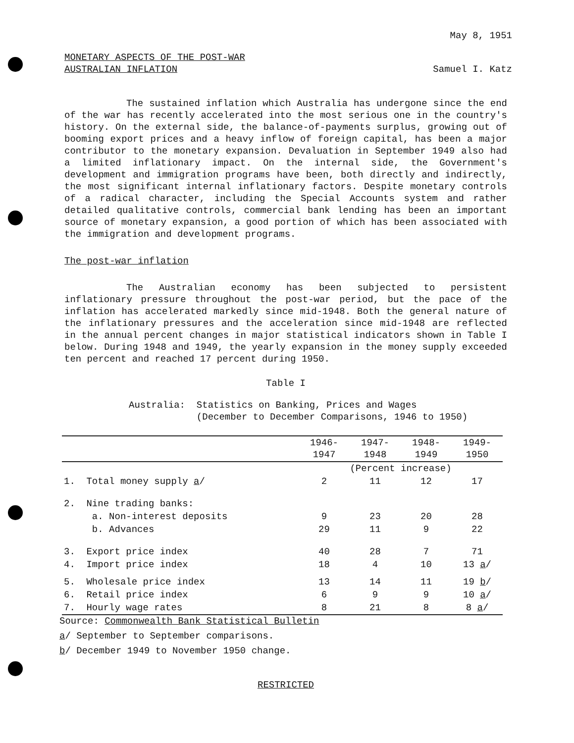May 8, 1951
MONETARY ASPECTS OF THE POST-WAR
AUSTRALIAN INFLATION
Samuel I. Katz
The sustained inflation which Australia has undergone since the end of the war has recently accelerated into the most serious one in the country's history. On the external side, the balance-of-payments surplus, growing out of booming export prices and a heavy inflow of foreign capital, has been a major contributor to the monetary expansion. Devaluation in September 1949 also had a limited inflationary impact. On the internal side, the Government's development and immigration programs have been, both directly and indirectly, the most significant internal inflationary factors. Despite monetary controls of a radical character, including the Special Accounts system and rather detailed qualitative controls, commercial bank lending has been an important source of monetary expansion, a good portion of which has been associated with the immigration and development programs.
The post-war inflation
The Australian economy has been subjected to persistent inflationary pressure throughout the post-war period, but the pace of the inflation has accelerated markedly since mid-1948. Both the general nature of the inflationary pressures and the acceleration since mid-1948 are reflected in the annual percent changes in major statistical indicators shown in Table I below. During 1948 and 1949, the yearly expansion in the money supply exceeded ten percent and reached 17 percent during 1950.
Table I
Australia: Statistics on Banking, Prices and Wages
(December to December Comparisons, 1946 to 1950)
| | | 1946- 1947 | 1947- 1948 | 1948- 1949 | 1949- 1950 |
| | | (Percent increase) | | | |
| 1. | Total money supply a / | 2 | 11 | 12 | 17 |
| 2. | Nine trading banks: | | | | |
| | a. Non-interest deposits | 9 | 23 | 20 | 28 |
| | b. Advances | 29 | 11 | 9 | 22 |
| 3. | Export price index | 40 | 28 | 7 | 71 |
| 4. | Import price index | 18 | 4 | 10 | 13 a / |
| 5. | Wholesale price index | 13 | 14 | 11 | 19 b / |
| 6. | Retail price index | 6 | 9 | 9 | 10 a / |
| 7. | Hourly wage rates | 8 | 21 | 8 | 8 a / |
Source: Commonwealth Bank Statistical Bulletin
a/ September to September comparisons.
b/ December 1949 to November 1950 change.
RESTRICTED